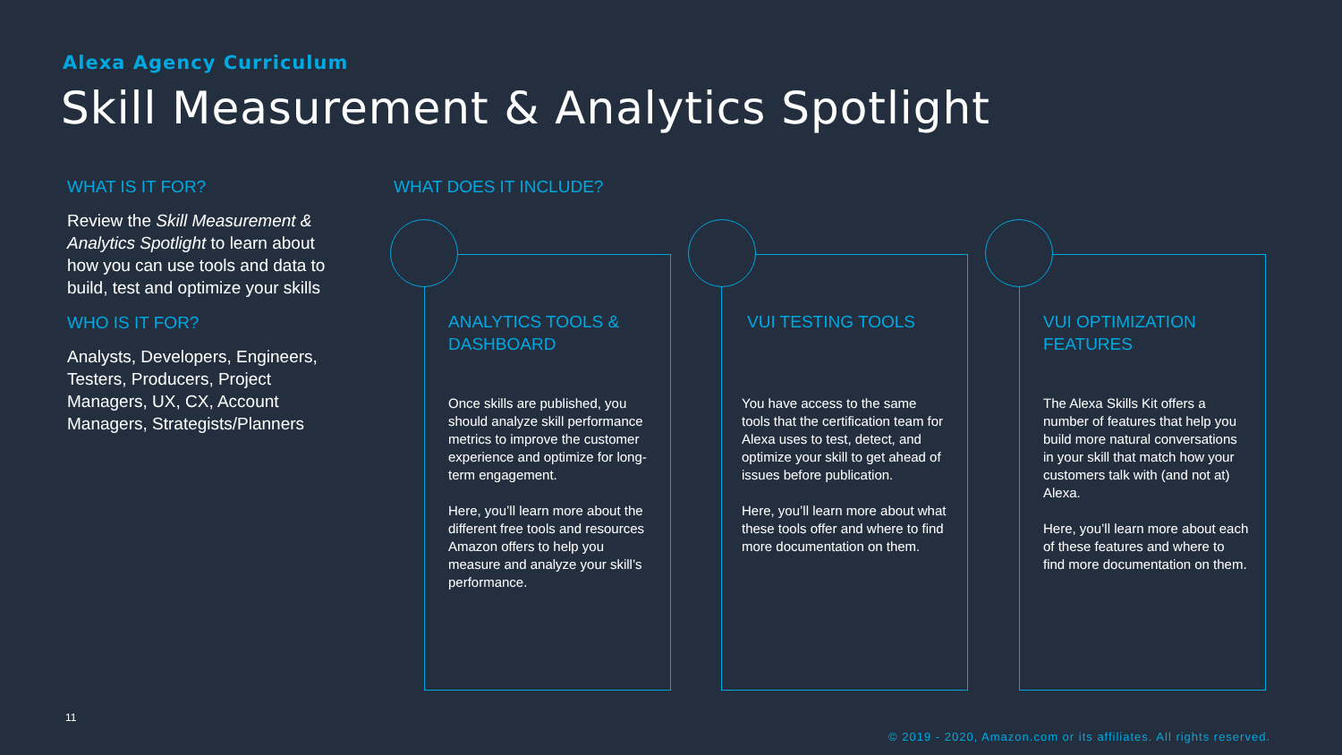Alexa Agency Curriculum
Skill Measurement & Analytics Spotlight
WHAT IS IT FOR?
Review the Skill Measurement & Analytics Spotlight to learn about how you can use tools and data to build, test and optimize your skills
WHO IS IT FOR?
Analysts, Developers, Engineers, Testers, Producers, Project Managers, UX, CX, Account Managers, Strategists/Planners
WHAT DOES IT INCLUDE?
ANALYTICS TOOLS & DASHBOARD
Once skills are published, you should analyze skill performance metrics to improve the customer experience and optimize for long-term engagement.
Here, you’ll learn more about the different free tools and resources Amazon offers to help you measure and analyze your skill’s performance.
VUI TESTING TOOLS
You have access to the same tools that the certification team for Alexa uses to test, detect, and optimize your skill to get ahead of issues before publication.
Here, you’ll learn more about what these tools offer and where to find more documentation on them.
VUI OPTIMIZATION FEATURES
The Alexa Skills Kit offers a number of features that help you build more natural conversations in your skill that match how your customers talk with (and not at) Alexa.
Here, you’ll learn more about each of these features and where to find more documentation on them.
11
© 2019 - 2020, Amazon.com or its affiliates. All rights reserved.